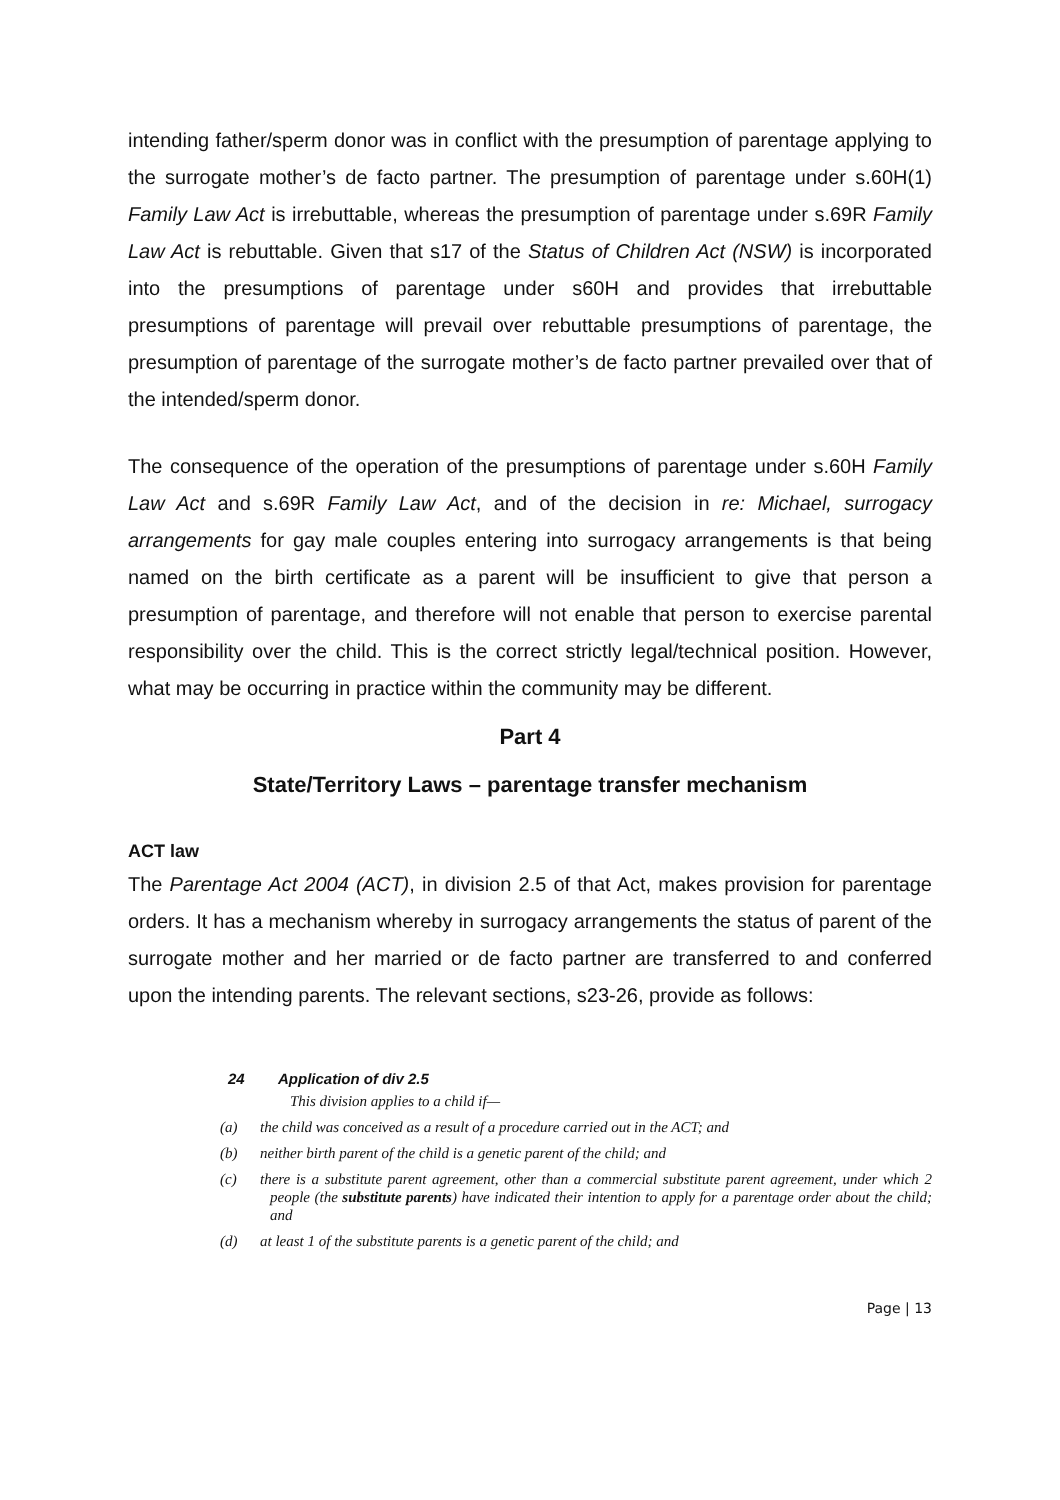intending father/sperm donor was in conflict with the presumption of parentage applying to the surrogate mother’s de facto partner. The presumption of parentage under s.60H(1) Family Law Act is irrebuttable, whereas the presumption of parentage under s.69R Family Law Act is rebuttable. Given that s17 of the Status of Children Act (NSW) is incorporated into the presumptions of parentage under s60H and provides that irrebuttable presumptions of parentage will prevail over rebuttable presumptions of parentage, the presumption of parentage of the surrogate mother’s de facto partner prevailed over that of the intended/sperm donor.
The consequence of the operation of the presumptions of parentage under s.60H Family Law Act and s.69R Family Law Act, and of the decision in re: Michael, surrogacy arrangements for gay male couples entering into surrogacy arrangements is that being named on the birth certificate as a parent will be insufficient to give that person a presumption of parentage, and therefore will not enable that person to exercise parental responsibility over the child. This is the correct strictly legal/technical position. However, what may be occurring in practice within the community may be different.
Part 4
State/Territory Laws – parentage transfer mechanism
ACT law
The Parentage Act 2004 (ACT), in division 2.5 of that Act, makes provision for parentage orders. It has a mechanism whereby in surrogacy arrangements the status of parent of the surrogate mother and her married or de facto partner are transferred to and conferred upon the intending parents. The relevant sections, s23-26, provide as follows:
24 Application of div 2.5
This division applies to a child if—
(a) the child was conceived as a result of a procedure carried out in the ACT; and
(b) neither birth parent of the child is a genetic parent of the child; and
(c) there is a substitute parent agreement, other than a commercial substitute parent agreement, under which 2 people (the substitute parents) have indicated their intention to apply for a parentage order about the child; and
(d) at least 1 of the substitute parents is a genetic parent of the child; and
Page | 13